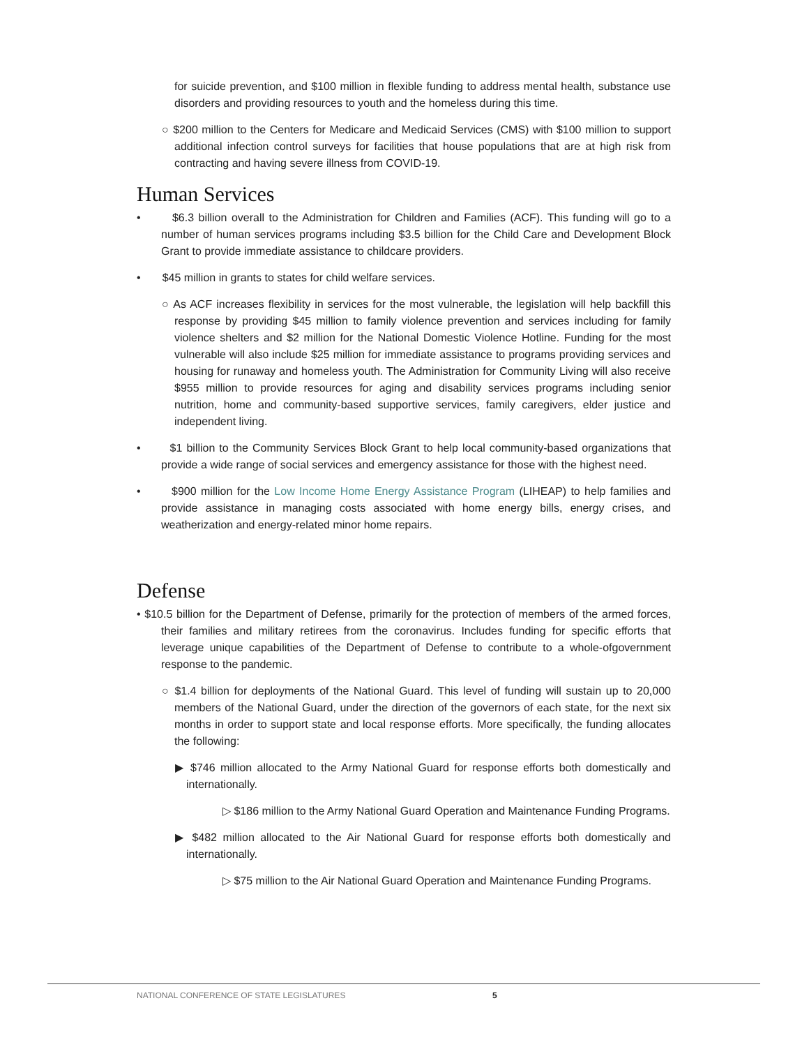for suicide prevention, and $100 million in flexible funding to address mental health, substance use disorders and providing resources to youth and the homeless during this time.
○ $200 million to the Centers for Medicare and Medicaid Services (CMS) with $100 million to support additional infection control surveys for facilities that house populations that are at high risk from contracting and having severe illness from COVID-19.
Human Services
• $6.3 billion overall to the Administration for Children and Families (ACF). This funding will go to a number of human services programs including $3.5 billion for the Child Care and Development Block Grant to provide immediate assistance to childcare providers.
• $45 million in grants to states for child welfare services.
○ As ACF increases flexibility in services for the most vulnerable, the legislation will help backfill this response by providing $45 million to family violence prevention and services including for family violence shelters and $2 million for the National Domestic Violence Hotline. Funding for the most vulnerable will also include $25 million for immediate assistance to programs providing services and housing for runaway and homeless youth. The Administration for Community Living will also receive $955 million to provide resources for aging and disability services programs including senior nutrition, home and community-based supportive services, family caregivers, elder justice and independent living.
• $1 billion to the Community Services Block Grant to help local community-based organizations that provide a wide range of social services and emergency assistance for those with the highest need.
• $900 million for the Low Income Home Energy Assistance Program (LIHEAP) to help families and provide assistance in managing costs associated with home energy bills, energy crises, and weatherization and energy-related minor home repairs.
Defense
• $10.5 billion for the Department of Defense, primarily for the protection of members of the armed forces, their families and military retirees from the coronavirus. Includes funding for specific efforts that leverage unique capabilities of the Department of Defense to contribute to a whole-ofgovernment response to the pandemic.
○ $1.4 billion for deployments of the National Guard. This level of funding will sustain up to 20,000 members of the National Guard, under the direction of the governors of each state, for the next six months in order to support state and local response efforts. More specifically, the funding allocates the following:
▶ $746 million allocated to the Army National Guard for response efforts both domestically and internationally.
▷ $186 million to the Army National Guard Operation and Maintenance Funding Programs.
▶ $482 million allocated to the Air National Guard for response efforts both domestically and internationally.
▷ $75 million to the Air National Guard Operation and Maintenance Funding Programs.
NATIONAL CONFERENCE OF STATE LEGISLATURES 5